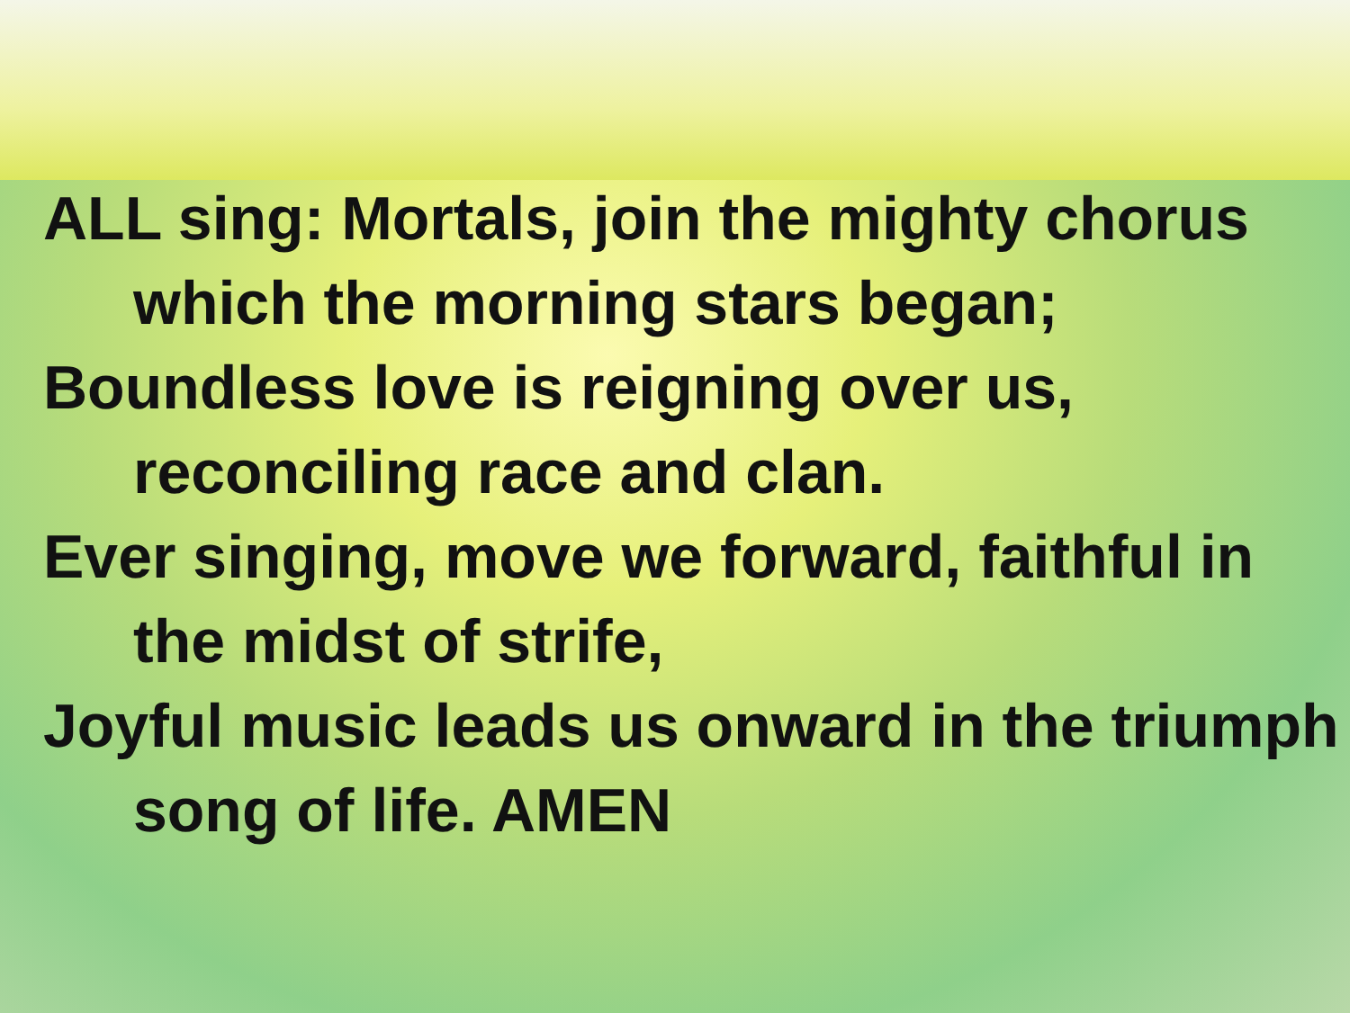ALL sing: Mortals, join the mighty chorus which the morning stars began;
Boundless love is reigning over us, reconciling race and clan.
Ever singing, move we forward, faithful in the midst of strife,
Joyful music leads us onward in the triumph song of life. AMEN